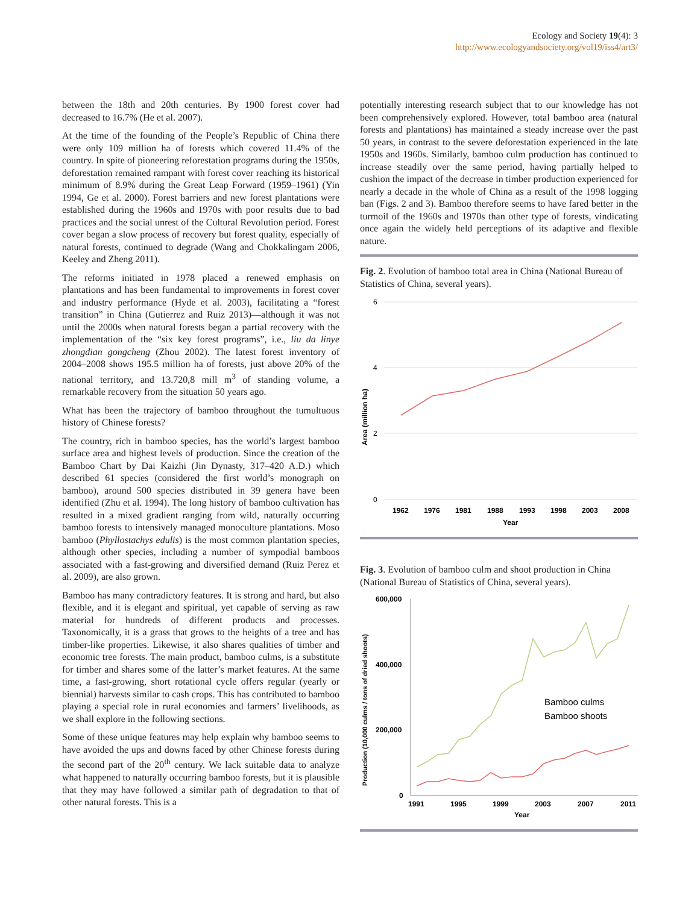Ecology and Society 19(4): 3
http://www.ecologyandsociety.org/vol19/iss4/art3/
between the 18th and 20th centuries. By 1900 forest cover had decreased to 16.7% (He et al. 2007).
At the time of the founding of the People’s Republic of China there were only 109 million ha of forests which covered 11.4% of the country. In spite of pioneering reforestation programs during the 1950s, deforestation remained rampant with forest cover reaching its historical minimum of 8.9% during the Great Leap Forward (1959–1961) (Yin 1994, Ge et al. 2000). Forest barriers and new forest plantations were established during the 1960s and 1970s with poor results due to bad practices and the social unrest of the Cultural Revolution period. Forest cover began a slow process of recovery but forest quality, especially of natural forests, continued to degrade (Wang and Chokkalingam 2006, Keeley and Zheng 2011).
The reforms initiated in 1978 placed a renewed emphasis on plantations and has been fundamental to improvements in forest cover and industry performance (Hyde et al. 2003), facilitating a “forest transition” in China (Gutierrez and Ruiz 2013)—although it was not until the 2000s when natural forests began a partial recovery with the implementation of the “six key forest programs”, i.e., liu da linye zhongdian gongcheng (Zhou 2002). The latest forest inventory of 2004–2008 shows 195.5 million ha of forests, just above 20% of the national territory, and 13.720,8 mill m<sup>3</sup> of standing volume, a remarkable recovery from the situation 50 years ago.
What has been the trajectory of bamboo throughout the tumultuous history of Chinese forests?
The country, rich in bamboo species, has the world’s largest bamboo surface area and highest levels of production. Since the creation of the Bamboo Chart by Dai Kaizhi (Jin Dynasty, 317–420 A.D.) which described 61 species (considered the first world’s monograph on bamboo), around 500 species distributed in 39 genera have been identified (Zhu et al. 1994). The long history of bamboo cultivation has resulted in a mixed gradient ranging from wild, naturally occurring bamboo forests to intensively managed monoculture plantations. Moso bamboo (Phyllostachys edulis) is the most common plantation species, although other species, including a number of sympodial bamboos associated with a fast-growing and diversified demand (Ruiz Perez et al. 2009), are also grown.
Bamboo has many contradictory features. It is strong and hard, but also flexible, and it is elegant and spiritual, yet capable of serving as raw material for hundreds of different products and processes. Taxonomically, it is a grass that grows to the heights of a tree and has timber-like properties. Likewise, it also shares qualities of timber and economic tree forests. The main product, bamboo culms, is a substitute for timber and shares some of the latter’s market features. At the same time, a fast-growing, short rotational cycle offers regular (yearly or biennial) harvests similar to cash crops. This has contributed to bamboo playing a special role in rural economies and farmers’ livelihoods, as we shall explore in the following sections.
Some of these unique features may help explain why bamboo seems to have avoided the ups and downs faced by other Chinese forests during the second part of the 20<sup>th</sup> century. We lack suitable data to analyze what happened to naturally occurring bamboo forests, but it is plausible that they may have followed a similar path of degradation to that of other natural forests. This is a
potentially interesting research subject that to our knowledge has not been comprehensively explored. However, total bamboo area (natural forests and plantations) has maintained a steady increase over the past 50 years, in contrast to the severe deforestation experienced in the late 1950s and 1960s. Similarly, bamboo culm production has continued to increase steadily over the same period, having partially helped to cushion the impact of the decrease in timber production experienced for nearly a decade in the whole of China as a result of the 1998 logging ban (Figs. 2 and 3). Bamboo therefore seems to have fared better in the turmoil of the 1960s and 1970s than other type of forests, vindicating once again the widely held perceptions of its adaptive and flexible nature.
Fig. 2. Evolution of bamboo total area in China (National Bureau of Statistics of China, several years).
Area (million ha)
6
4
2
0
1962
1976
1981
1988
1993
1998
2003
2008
Year
Fig. 3. Evolution of bamboo culm and shoot production in China (National Bureau of Statistics of China, several years).
Production (10,000 culms / tons of dried shoots)
600,000
400,000
200,000
0
Bamboo culms
Bamboo shoots
1991
1995
1999
2003
2007
2011
Year